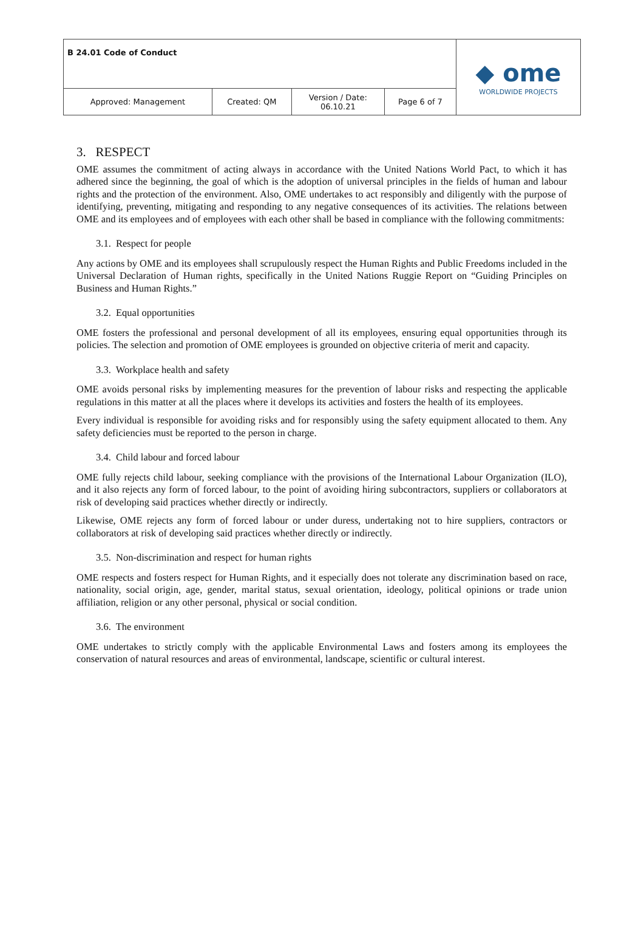| B 24.01 Code of Conduct | | | | ◆ ome WORLDWIDE PROJECTS |
| Approved: Management | Created: QM | Version / Date: 06.10.21 | Page 6 of 7 | |
3. RESPECT
OME assumes the commitment of acting always in accordance with the United Nations World Pact, to which it has adhered since the beginning, the goal of which is the adoption of universal principles in the fields of human and labour rights and the protection of the environment. Also, OME undertakes to act responsibly and diligently with the purpose of identifying, preventing, mitigating and responding to any negative consequences of its activities. The relations between OME and its employees and of employees with each other shall be based in compliance with the following commitments:
3.1. Respect for people
Any actions by OME and its employees shall scrupulously respect the Human Rights and Public Freedoms included in the Universal Declaration of Human rights, specifically in the United Nations Ruggie Report on “Guiding Principles on Business and Human Rights.”
3.2. Equal opportunities
OME fosters the professional and personal development of all its employees, ensuring equal opportunities through its policies. The selection and promotion of OME employees is grounded on objective criteria of merit and capacity.
3.3. Workplace health and safety
OME avoids personal risks by implementing measures for the prevention of labour risks and respecting the applicable regulations in this matter at all the places where it develops its activities and fosters the health of its employees.
Every individual is responsible for avoiding risks and for responsibly using the safety equipment allocated to them. Any safety deficiencies must be reported to the person in charge.
3.4. Child labour and forced labour
OME fully rejects child labour, seeking compliance with the provisions of the International Labour Organization (ILO), and it also rejects any form of forced labour, to the point of avoiding hiring subcontractors, suppliers or collaborators at risk of developing said practices whether directly or indirectly.
Likewise, OME rejects any form of forced labour or under duress, undertaking not to hire suppliers, contractors or collaborators at risk of developing said practices whether directly or indirectly.
3.5. Non-discrimination and respect for human rights
OME respects and fosters respect for Human Rights, and it especially does not tolerate any discrimination based on race, nationality, social origin, age, gender, marital status, sexual orientation, ideology, political opinions or trade union affiliation, religion or any other personal, physical or social condition.
3.6. The environment
OME undertakes to strictly comply with the applicable Environmental Laws and fosters among its employees the conservation of natural resources and areas of environmental, landscape, scientific or cultural interest.